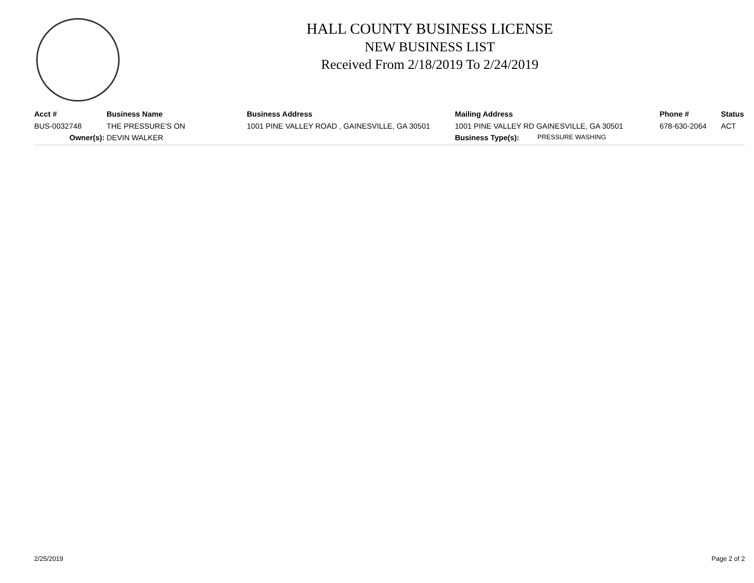HALL COUNTY BUSINESS LICENSE
NEW BUSINESS LIST
Received From 2/18/2019 To 2/24/2019
| Acct # | Business Name | Business Address | Mailing Address | | Phone # | Status |
| --- | --- | --- | --- | --- | --- | --- |
| BUS-0032748 | THE PRESSURE'S ON | 1001 PINE VALLEY ROAD , GAINESVILLE, GA 30501 | 1001 PINE VALLEY RD GAINESVILLE, GA 30501 | | 678-630-2064 | ACT |
| Owner(s): | DEVIN WALKER | | Business Type(s): | PRESSURE WASHING | | |
2/25/2019 Page 2 of 2